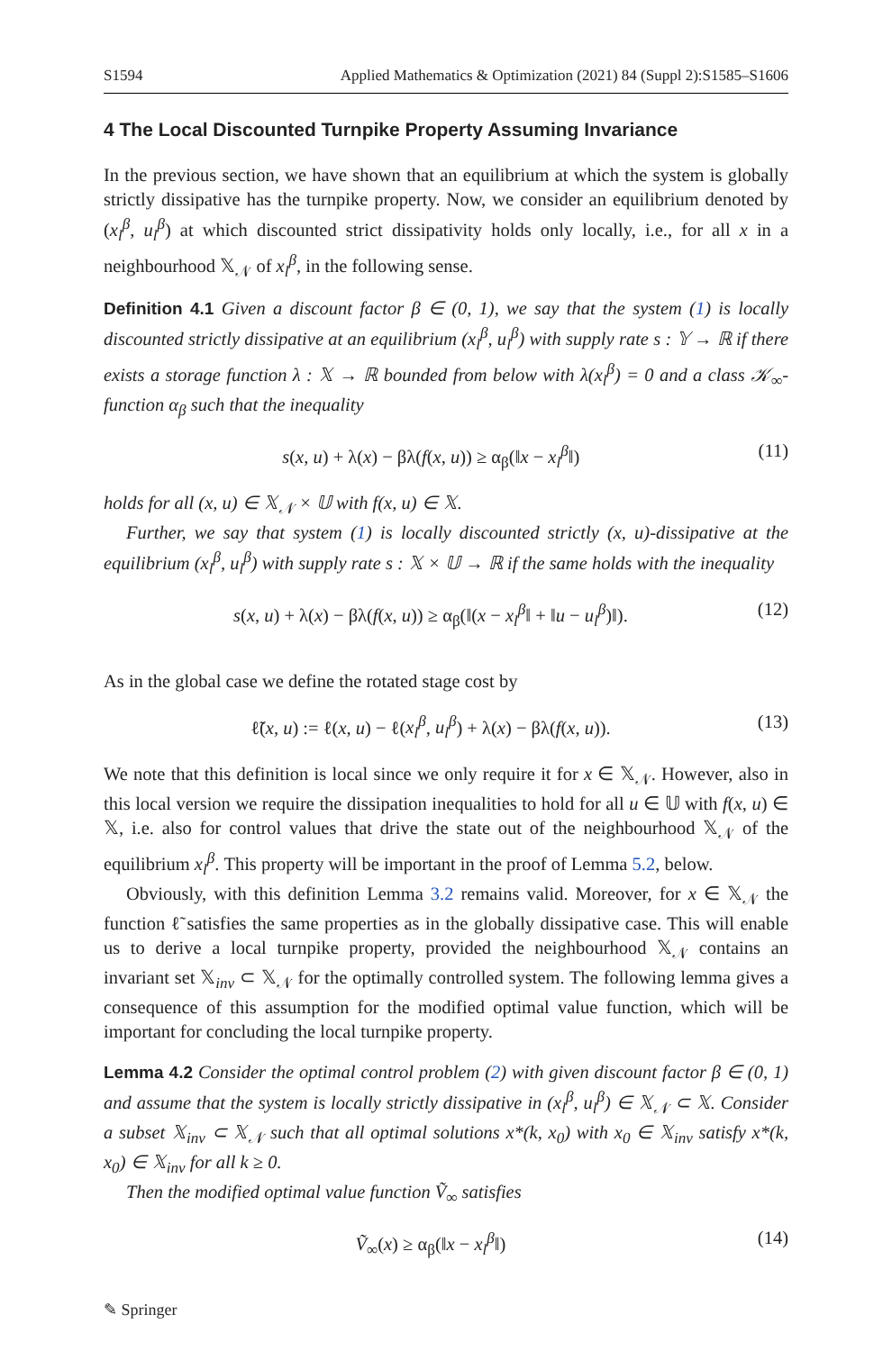S1594 Applied Mathematics & Optimization (2021) 84 (Suppl 2):S1585–S1606
4 The Local Discounted Turnpike Property Assuming Invariance
In the previous section, we have shown that an equilibrium at which the system is globally strictly dissipative has the turnpike property. Now, we consider an equilibrium denoted by (x<sub>l</sub><sup>β</sup>, u<sub>l</sub><sup>β</sup>) at which discounted strict dissipativity holds only locally, i.e., for all x in a neighbourhood 𝕏<sub>𝒩</sub> of x<sub>l</sub><sup>β</sup>, in the following sense.
Definition 4.1 Given a discount factor β ∈ (0, 1), we say that the system (1) is locally discounted strictly dissipative at an equilibrium (x<sub>l</sub><sup>β</sup>, u<sub>l</sub><sup>β</sup>) with supply rate s : 𝕐 → ℝ if there exists a storage function λ : 𝕏 → ℝ bounded from below with λ(x<sub>l</sub><sup>β</sup>) = 0 and a class 𝒦<sub>∞</sub>-function α<sub>β</sub> such that the inequality
s(x, u) + λ(x) − βλ(f(x, u)) ≥ α<sub>β</sub>(‖x − x<sub>l</sub><sup>β</sup>‖) (11)
holds for all (x, u) ∈ 𝕏<sub>𝒩</sub> × 𝕌 with f(x, u) ∈ 𝕏.
Further, we say that system (1) is locally discounted strictly (x, u)-dissipative at the equilibrium (x<sub>l</sub><sup>β</sup>, u<sub>l</sub><sup>β</sup>) with supply rate s : 𝕏 × 𝕌 → ℝ if the same holds with the inequality
s(x, u) + λ(x) − βλ(f(x, u)) ≥ α<sub>β</sub>(‖(x − x<sub>l</sub><sup>β</sup>‖ + ‖u − u<sub>l</sub><sup>β</sup>)‖). (12)
As in the global case we define the rotated stage cost by
ℓ̃(x, u) := ℓ(x, u) − ℓ(x<sub>l</sub><sup>β</sup>, u<sub>l</sub><sup>β</sup>) + λ(x) − βλ(f(x, u)). (13)
We note that this definition is local since we only require it for x ∈ 𝕏<sub>𝒩</sub>. However, also in this local version we require the dissipation inequalities to hold for all u ∈ 𝕌 with f(x, u) ∈ 𝕏, i.e. also for control values that drive the state out of the neighbourhood 𝕏<sub>𝒩</sub> of the equilibrium x<sub>l</sub><sup>β</sup>. This property will be important in the proof of Lemma 5.2, below.
Obviously, with this definition Lemma 3.2 remains valid. Moreover, for x ∈ 𝕏<sub>𝒩</sub> the function ℓ̃ satisfies the same properties as in the globally dissipative case. This will enable us to derive a local turnpike property, provided the neighbourhood 𝕏<sub>𝒩</sub> contains an invariant set 𝕏<sub>inv</sub> ⊂ 𝕏<sub>𝒩</sub> for the optimally controlled system. The following lemma gives a consequence of this assumption for the modified optimal value function, which will be important for concluding the local turnpike property.
Lemma 4.2 Consider the optimal control problem (2) with given discount factor β ∈ (0, 1) and assume that the system is locally strictly dissipative in (x<sub>l</sub><sup>β</sup>, u<sub>l</sub><sup>β</sup>) ∈ 𝕏<sub>𝒩</sub> ⊂ 𝕏. Consider a subset 𝕏<sub>inv</sub> ⊂ 𝕏<sub>𝒩</sub> such that all optimal solutions x*(k, x<sub>0</sub>) with x<sub>0</sub> ∈ 𝕏<sub>inv</sub> satisfy x*(k, x<sub>0</sub>) ∈ 𝕏<sub>inv</sub> for all k ≥ 0.
Then the modified optimal value function Ṽ<sub>∞</sub> satisfies
Ṽ<sub>∞</sub>(x) ≥ α<sub>β</sub>(‖x − x<sub>l</sub><sup>β</sup>‖) (14)
✎ Springer